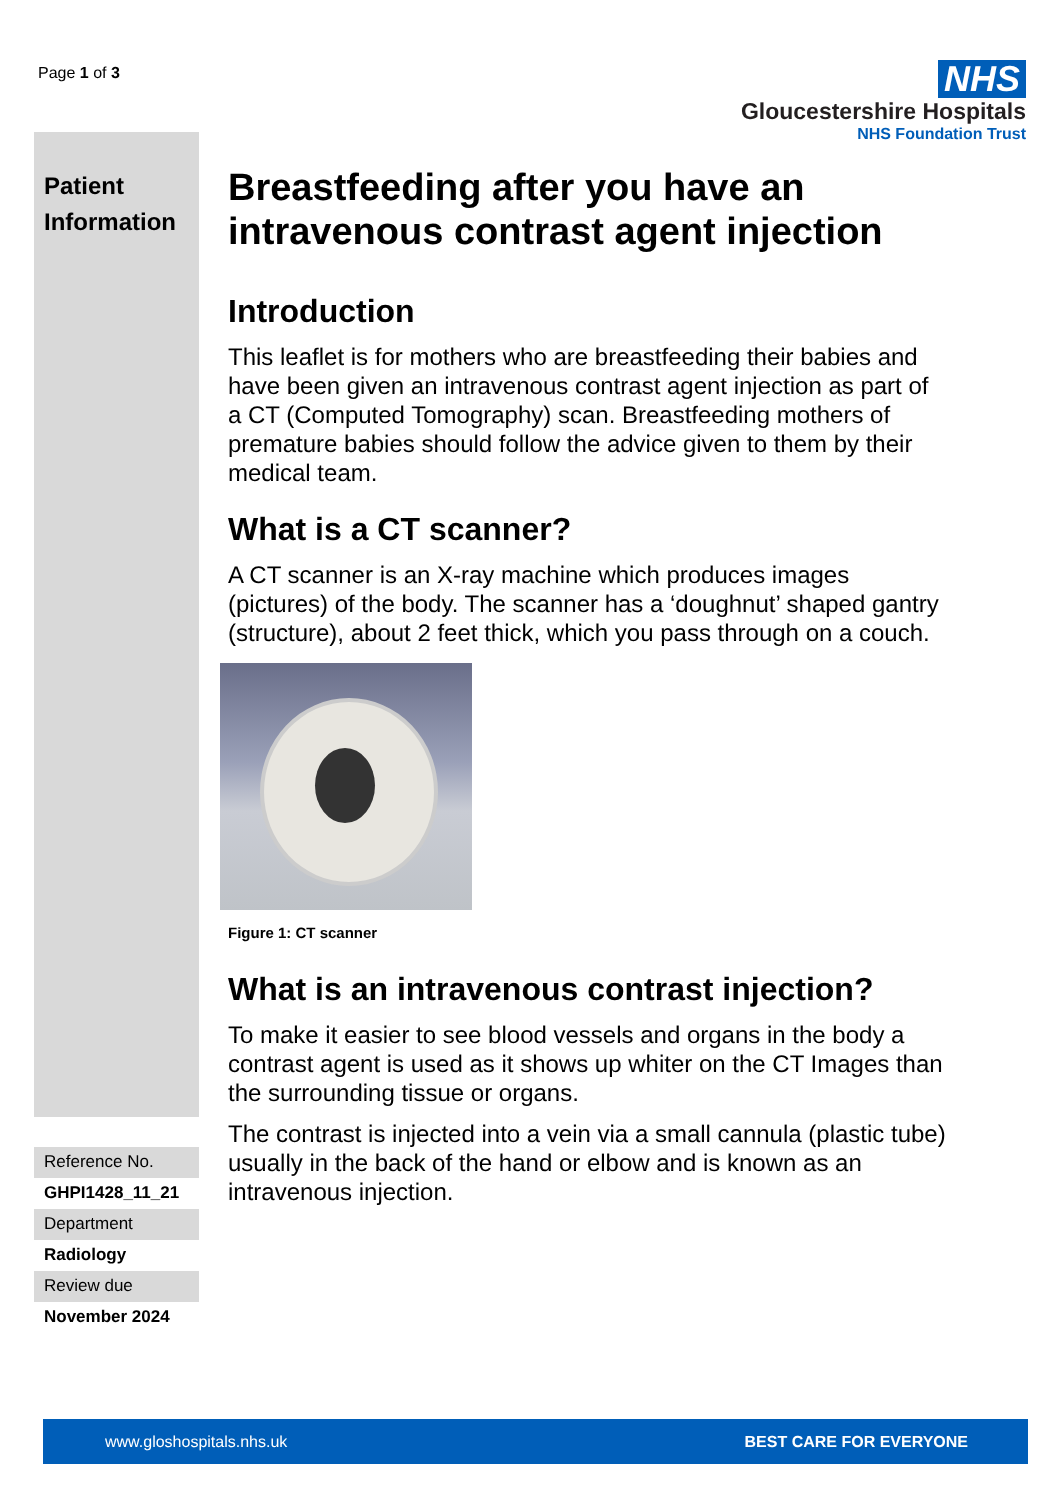Page 1 of 3
NHS
Gloucestershire Hospitals
NHS Foundation Trust
Patient Information
Reference No.
GHPI1428_11_21
Department
Radiology
Review due
November 2024
Breastfeeding after you have an intravenous contrast agent injection
Introduction
This leaflet is for mothers who are breastfeeding their babies and have been given an intravenous contrast agent injection as part of a CT (Computed Tomography) scan. Breastfeeding mothers of premature babies should follow the advice given to them by their medical team.
What is a CT scanner?
A CT scanner is an X-ray machine which produces images (pictures) of the body. The scanner has a ‘doughnut’ shaped gantry (structure), about 2 feet thick, which you pass through on a couch.
Figure 1: CT scanner
What is an intravenous contrast injection?
To make it easier to see blood vessels and organs in the body a contrast agent is used as it shows up whiter on the CT Images than the surrounding tissue or organs.
The contrast is injected into a vein via a small cannula (plastic tube) usually in the back of the hand or elbow and is known as an intravenous injection.
www.gloshospitals.nhs.uk BEST CARE FOR EVERYONE